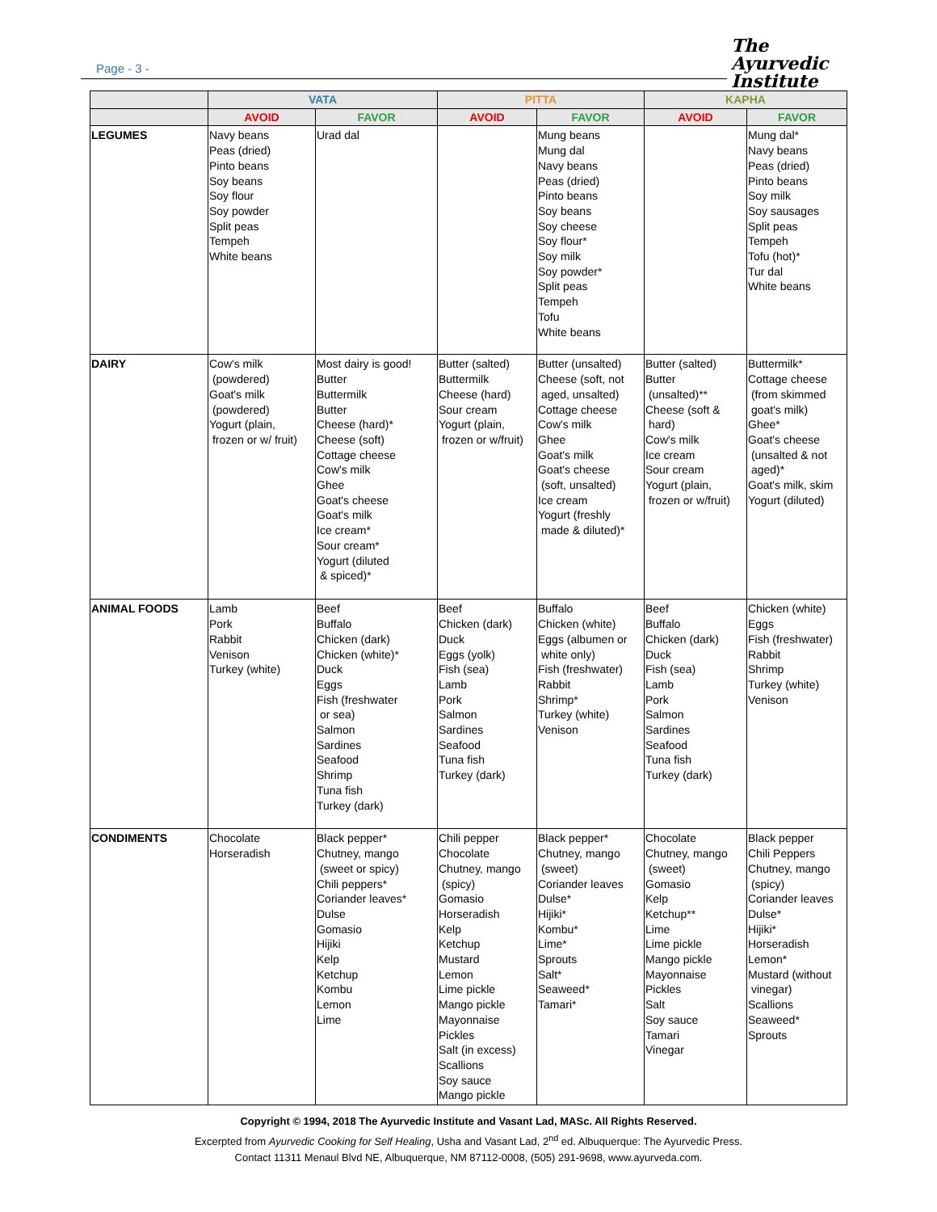Page - 3 -
The
Ayurvedic
Institute
| | VATA | | PITTA | | KAPHA | |
| --- | --- | --- | --- | --- | --- | --- |
| | AVOID | FAVOR | AVOID | FAVOR | AVOID | FAVOR |
| LEGUMES | Navy beans Peas (dried) Pinto beans Soy beans Soy flour Soy powder Split peas Tempeh White beans | Urad dal | | Mung beans Mung dal Navy beans Peas (dried) Pinto beans Soy beans Soy cheese Soy flour* Soy milk Soy powder* Split peas Tempeh Tofu White beans | | Mung dal* Navy beans Peas (dried) Pinto beans Soy milk Soy sausages Split peas Tempeh Tofu (hot)* Tur dal White beans |
| DAIRY | Cow's milk (powdered) Goat's milk (powdered) Yogurt (plain, frozen or w/ fruit) | Most dairy is good! Butter Buttermilk Butter Cheese (hard)* Cheese (soft) Cottage cheese Cow's milk Ghee Goat's cheese Goat's milk Ice cream* Sour cream* Yogurt (diluted & spiced)* | Butter (salted) Buttermilk Cheese (hard) Sour cream Yogurt (plain, frozen or w/fruit) | Butter (unsalted) Cheese (soft, not aged, unsalted) Cottage cheese Cow's milk Ghee Goat's milk Goat's cheese (soft, unsalted) Ice cream Yogurt (freshly made & diluted)* | Butter (salted) Butter (unsalted)** Cheese (soft & hard) Cow's milk Ice cream Sour cream Yogurt (plain, frozen or w/fruit) | Buttermilk* Cottage cheese (from skimmed goat's milk) Ghee* Goat's cheese (unsalted & not aged)* Goat's milk, skim Yogurt (diluted) |
| ANIMAL FOODS | Lamb Pork Rabbit Venison Turkey (white) | Beef Buffalo Chicken (dark) Chicken (white)* Duck Eggs Fish (freshwater or sea) Salmon Sardines Seafood Shrimp Tuna fish Turkey (dark) | Beef Chicken (dark) Duck Eggs (yolk) Fish (sea) Lamb Pork Salmon Sardines Seafood Tuna fish Turkey (dark) | Buffalo Chicken (white) Eggs (albumen or white only) Fish (freshwater) Rabbit Shrimp* Turkey (white) Venison | Beef Buffalo Chicken (dark) Duck Fish (sea) Lamb Pork Salmon Sardines Seafood Tuna fish Turkey (dark) | Chicken (white) Eggs Fish (freshwater) Rabbit Shrimp Turkey (white) Venison |
| CONDIMENTS | Chocolate Horseradish | Black pepper* Chutney, mango (sweet or spicy) Chili peppers* Coriander leaves* Dulse Gomasio Hijiki Kelp Ketchup Kombu Lemon Lime | Chili pepper Chocolate Chutney, mango (spicy) Gomasio Horseradish Kelp Ketchup Mustard Lemon Lime pickle Mango pickle Mayonnaise Pickles Salt (in excess) Scallions Soy sauce Mango pickle | Black pepper* Chutney, mango (sweet) Coriander leaves Dulse* Hijiki* Kombu* Lime* Sprouts Salt* Seaweed* Tamari* | Chocolate Chutney, mango (sweet) Gomasio Kelp Ketchup** Lime Lime pickle Mango pickle Mayonnaise Pickles Salt Soy sauce Tamari Vinegar | Black pepper Chili Peppers Chutney, mango (spicy) Coriander leaves Dulse* Hijiki* Horseradish Lemon* Mustard (without vinegar) Scallions Seaweed* Sprouts |
Copyright © 1994, 2018 The Ayurvedic Institute and Vasant Lad, MASc. All Rights Reserved.
Excerpted from Ayurvedic Cooking for Self Healing, Usha and Vasant Lad, 2<sup>nd</sup> ed. Albuquerque: The Ayurvedic Press.
Contact 11311 Menaul Blvd NE, Albuquerque, NM 87112-0008, (505) 291-9698, www.ayurveda.com.